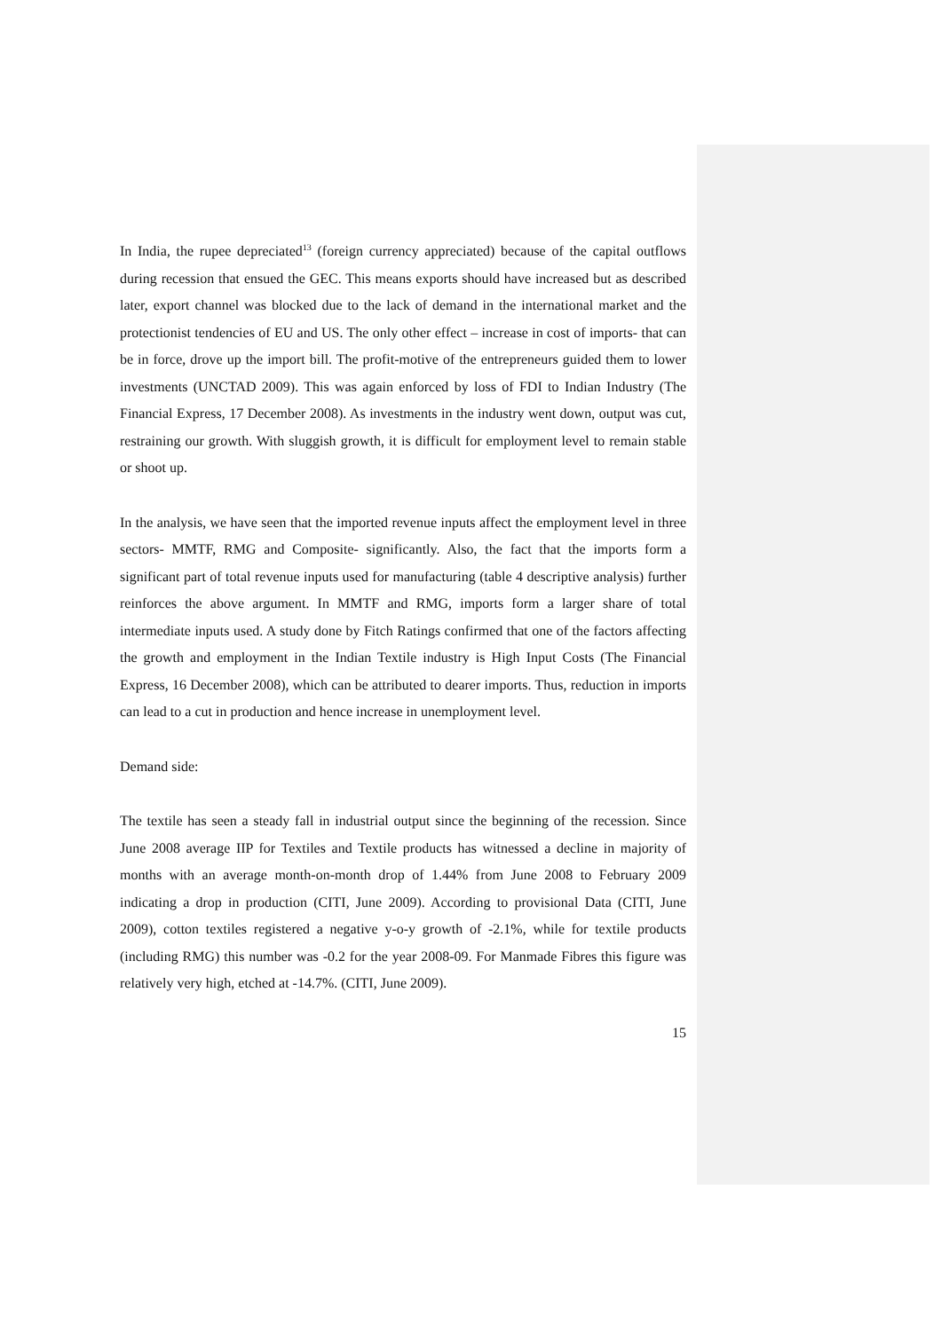In India, the rupee depreciated<sup>13</sup> (foreign currency appreciated) because of the capital outflows during recession that ensued the GEC. This means exports should have increased but as described later, export channel was blocked due to the lack of demand in the international market and the protectionist tendencies of EU and US. The only other effect – increase in cost of imports- that can be in force, drove up the import bill. The profit-motive of the entrepreneurs guided them to lower investments (UNCTAD 2009). This was again enforced by loss of FDI to Indian Industry (The Financial Express, 17 December 2008). As investments in the industry went down, output was cut, restraining our growth. With sluggish growth, it is difficult for employment level to remain stable or shoot up.
In the analysis, we have seen that the imported revenue inputs affect the employment level in three sectors- MMTF, RMG and Composite- significantly. Also, the fact that the imports form a significant part of total revenue inputs used for manufacturing (table 4 descriptive analysis) further reinforces the above argument. In MMTF and RMG, imports form a larger share of total intermediate inputs used. A study done by Fitch Ratings confirmed that one of the factors affecting the growth and employment in the Indian Textile industry is High Input Costs (The Financial Express, 16 December 2008), which can be attributed to dearer imports. Thus, reduction in imports can lead to a cut in production and hence increase in unemployment level.
Demand side:
The textile has seen a steady fall in industrial output since the beginning of the recession. Since June 2008 average IIP for Textiles and Textile products has witnessed a decline in majority of months with an average month-on-month drop of 1.44% from June 2008 to February 2009 indicating a drop in production (CITI, June 2009). According to provisional Data (CITI, June 2009), cotton textiles registered a negative y-o-y growth of -2.1%, while for textile products (including RMG) this number was -0.2 for the year 2008-09. For Manmade Fibres this figure was relatively very high, etched at -14.7%. (CITI, June 2009).
15